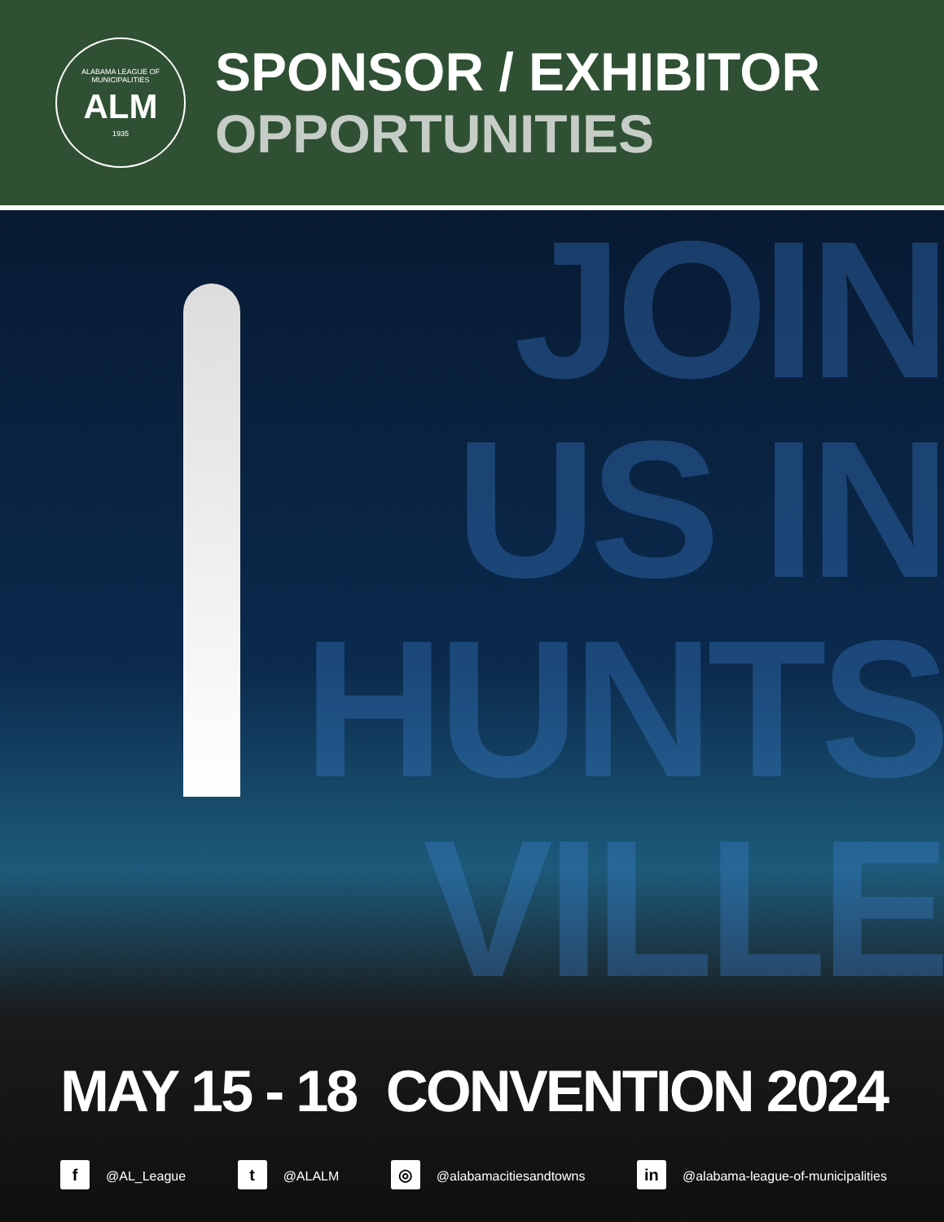ALABAMA LEAGUE OF MUNICIPALITIES
ALM
1935
SPONSOR / EXHIBITOR
OPPORTUNITIES
JOIN
US IN
HUNTS
VILLE
MAY 15 - 18 CONVENTION 2024
f @AL_League t @ALALM ◎ @alabamacitiesandtowns in @alabama-league-of-municipalities